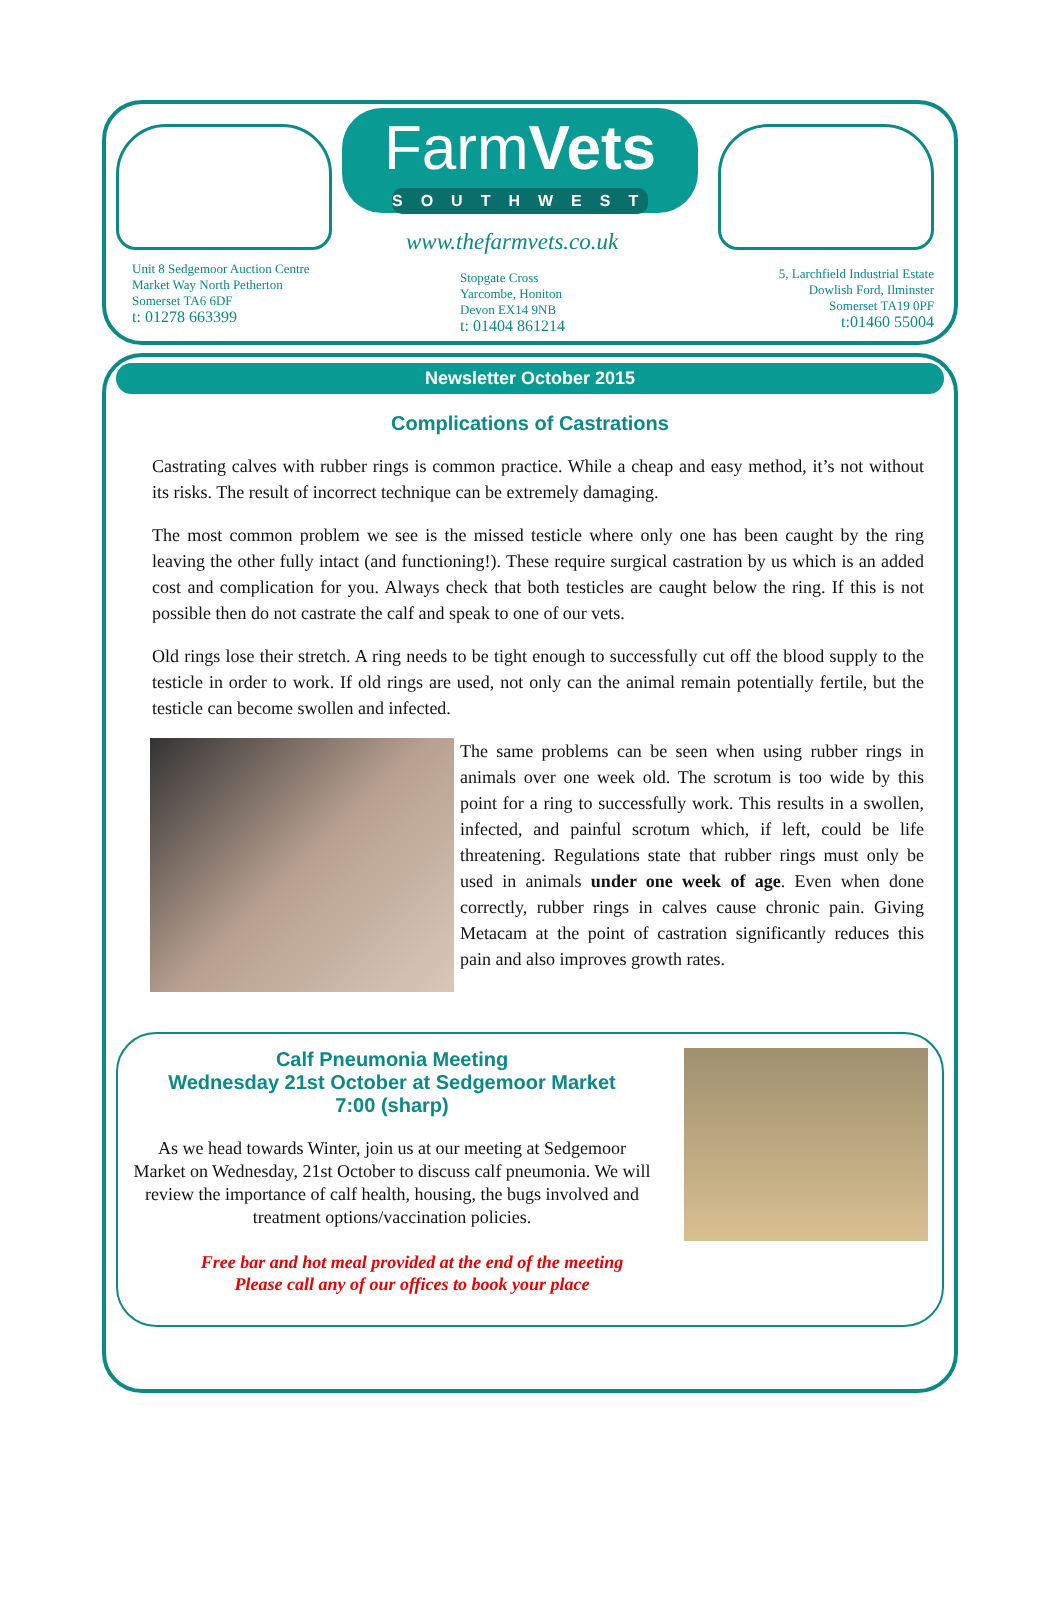FarmVets
SOUTHWEST
Unit 8 Sedgemoor Auction Centre
Market Way North Petherton
Somerset TA6 6DF
t: 01278 663399
www.thefarmvets.co.uk
Stopgate Cross
Yarcombe, Honiton
Devon EX14 9NB
t: 01404 861214
5, Larchfield Industrial Estate
Dowlish Ford, Ilminster
Somerset TA19 0PF
t:01460 55004
Newsletter October 2015
Complications of Castrations
Castrating calves with rubber rings is common practice. While a cheap and easy method, it’s not without its risks. The result of incorrect technique can be extremely damaging.
The most common problem we see is the missed testicle where only one has been caught by the ring leaving the other fully intact (and functioning!). These require surgical castration by us which is an added cost and complication for you. Always check that both testicles are caught below the ring. If this is not possible then do not castrate the calf and speak to one of our vets.
Old rings lose their stretch. A ring needs to be tight enough to successfully cut off the blood supply to the testicle in order to work. If old rings are used, not only can the animal remain potentially fertile, but the testicle can become swollen and infected.
The same problems can be seen when using rubber rings in animals over one week old. The scrotum is too wide by this point for a ring to successfully work. This results in a swollen, infected, and painful scrotum which, if left, could be life threatening. Regulations state that rubber rings must only be used in animals under one week of age. Even when done correctly, rubber rings in calves cause chronic pain. Giving Metacam at the point of castration significantly reduces this pain and also improves growth rates.
Calf Pneumonia Meeting
Wednesday 21st October at Sedgemoor Market
7:00 (sharp)
As we head towards Winter, join us at our meeting at Sedgemoor Market on Wednesday, 21st October to discuss calf pneumonia. We will review the importance of calf health, housing, the bugs involved and treatment options/vaccination policies.
Free bar and hot meal provided at the end of the meeting
Please call any of our offices to book your place